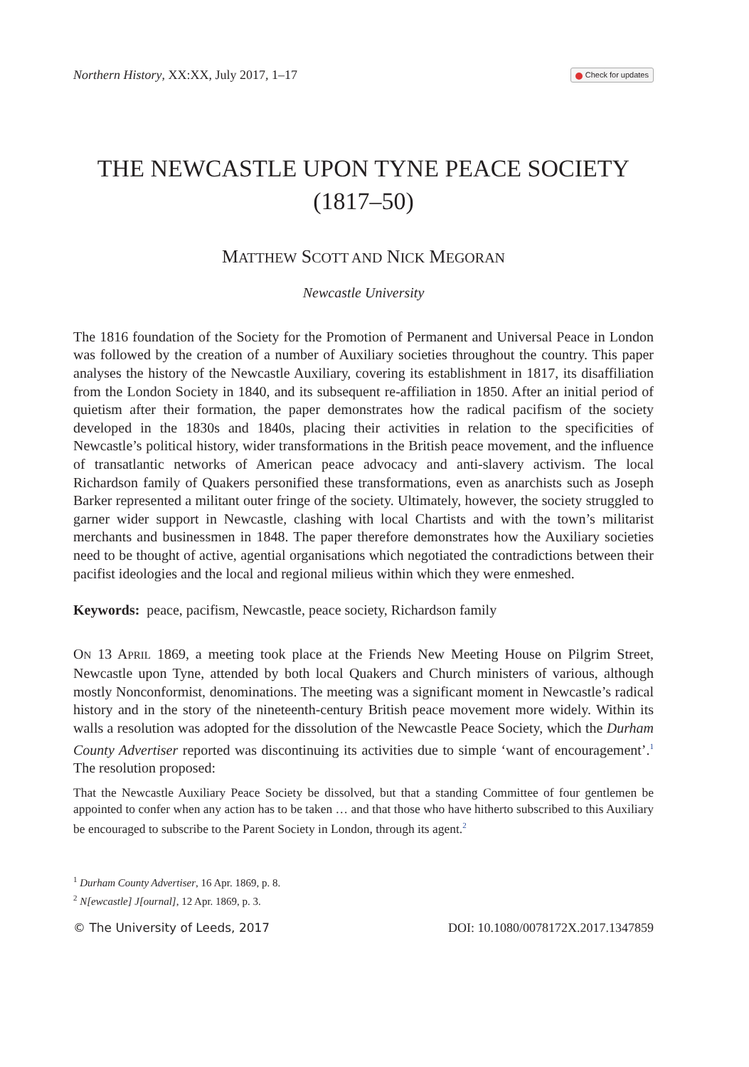Northern History, XX:XX, July 2017, 1–17
Check for updates
THE NEWCASTLE UPON TYNE PEACE SOCIETY
(1817–50)
MATTHEW SCOTT AND NICK MEGORAN
Newcastle University
The 1816 foundation of the Society for the Promotion of Permanent and Universal Peace in London was followed by the creation of a number of Auxiliary societies throughout the country. This paper analyses the history of the Newcastle Auxiliary, covering its establishment in 1817, its disaffiliation from the London Society in 1840, and its subsequent re-affiliation in 1850. After an initial period of quietism after their formation, the paper demonstrates how the radical pacifism of the society developed in the 1830s and 1840s, placing their activities in relation to the specificities of Newcastle’s political history, wider transformations in the British peace movement, and the influence of transatlantic networks of American peace advocacy and anti-slavery activism. The local Richardson family of Quakers personified these transformations, even as anarchists such as Joseph Barker represented a militant outer fringe of the society. Ultimately, however, the society struggled to garner wider support in Newcastle, clashing with local Chartists and with the town’s militarist merchants and businessmen in 1848. The paper therefore demonstrates how the Auxiliary societies need to be thought of active, agential organisations which negotiated the contradictions between their pacifist ideologies and the local and regional milieus within which they were enmeshed.
Keywords: peace, pacifism, Newcastle, peace society, Richardson family
ON 13 APRIL 1869, a meeting took place at the Friends New Meeting House on Pilgrim Street, Newcastle upon Tyne, attended by both local Quakers and Church ministers of various, although mostly Nonconformist, denominations. The meeting was a significant moment in Newcastle’s radical history and in the story of the nineteenth-century British peace movement more widely. Within its walls a resolution was adopted for the dissolution of the Newcastle Peace Society, which the Durham County Advertiser reported was discontinuing its activities due to simple ‘want of encouragement’.<sup>1</sup> The resolution proposed:
That the Newcastle Auxiliary Peace Society be dissolved, but that a standing Committee of four gentlemen be appointed to confer when any action has to be taken … and that those who have hitherto subscribed to this Auxiliary be encouraged to subscribe to the Parent Society in London, through its agent.<sup>2</sup>
<sup>1</sup> Durham County Advertiser, 16 Apr. 1869, p. 8.
<sup>2</sup> N[ewcastle] J[ournal], 12 Apr. 1869, p. 3.
© The University of Leeds, 2017 DOI: 10.1080/0078172X.2017.1347859